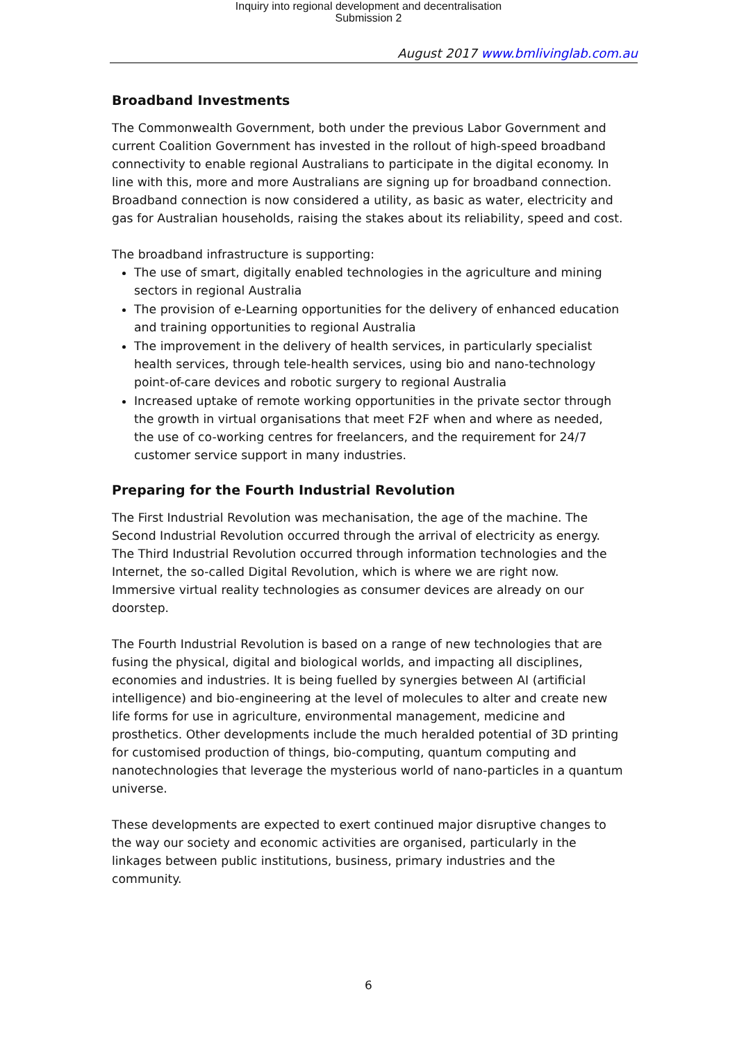Inquiry into regional development and decentralisation
Submission 2
August 2017 www.bmlivinglab.com.au
Broadband Investments
The Commonwealth Government, both under the previous Labor Government and current Coalition Government has invested in the rollout of high-speed broadband connectivity to enable regional Australians to participate in the digital economy. In line with this, more and more Australians are signing up for broadband connection. Broadband connection is now considered a utility, as basic as water, electricity and gas for Australian households, raising the stakes about its reliability, speed and cost.
The broadband infrastructure is supporting:
The use of smart, digitally enabled technologies in the agriculture and mining sectors in regional Australia
The provision of e-Learning opportunities for the delivery of enhanced education and training opportunities to regional Australia
The improvement in the delivery of health services, in particularly specialist health services, through tele-health services, using bio and nano-technology point-of-care devices and robotic surgery to regional Australia
Increased uptake of remote working opportunities in the private sector through the growth in virtual organisations that meet F2F when and where as needed, the use of co-working centres for freelancers, and the requirement for 24/7 customer service support in many industries.
Preparing for the Fourth Industrial Revolution
The First Industrial Revolution was mechanisation, the age of the machine. The Second Industrial Revolution occurred through the arrival of electricity as energy. The Third Industrial Revolution occurred through information technologies and the Internet, the so-called Digital Revolution, which is where we are right now. Immersive virtual reality technologies as consumer devices are already on our doorstep.
The Fourth Industrial Revolution is based on a range of new technologies that are fusing the physical, digital and biological worlds, and impacting all disciplines, economies and industries. It is being fuelled by synergies between AI (artificial intelligence) and bio-engineering at the level of molecules to alter and create new life forms for use in agriculture, environmental management, medicine and prosthetics. Other developments include the much heralded potential of 3D printing for customised production of things, bio-computing, quantum computing and nanotechnologies that leverage the mysterious world of nano-particles in a quantum universe.
These developments are expected to exert continued major disruptive changes to the way our society and economic activities are organised, particularly in the linkages between public institutions, business, primary industries and the community.
6